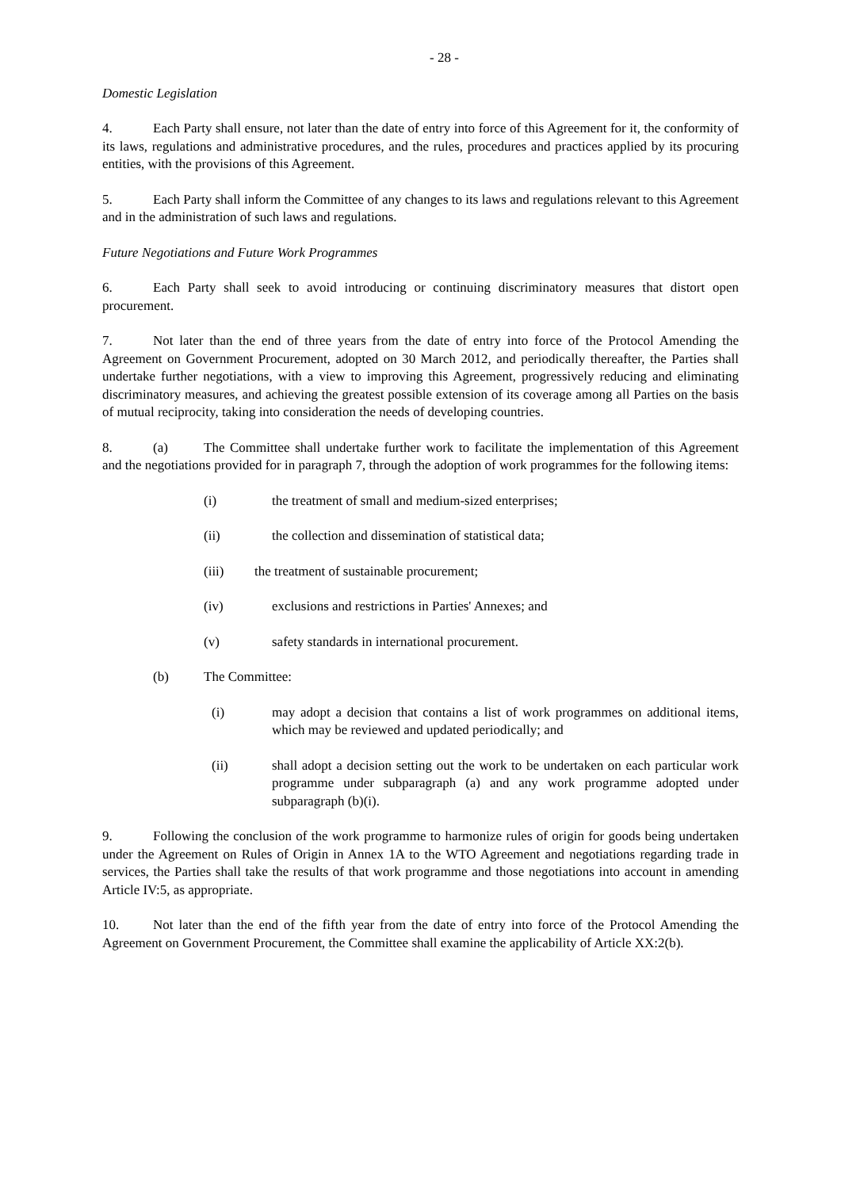- 28 -
Domestic Legislation
4. Each Party shall ensure, not later than the date of entry into force of this Agreement for it, the conformity of its laws, regulations and administrative procedures, and the rules, procedures and practices applied by its procuring entities, with the provisions of this Agreement.
5. Each Party shall inform the Committee of any changes to its laws and regulations relevant to this Agreement and in the administration of such laws and regulations.
Future Negotiations and Future Work Programmes
6. Each Party shall seek to avoid introducing or continuing discriminatory measures that distort open procurement.
7. Not later than the end of three years from the date of entry into force of the Protocol Amending the Agreement on Government Procurement, adopted on 30 March 2012, and periodically thereafter, the Parties shall undertake further negotiations, with a view to improving this Agreement, progressively reducing and eliminating discriminatory measures, and achieving the greatest possible extension of its coverage among all Parties on the basis of mutual reciprocity, taking into consideration the needs of developing countries.
8. (a) The Committee shall undertake further work to facilitate the implementation of this Agreement and the negotiations provided for in paragraph 7, through the adoption of work programmes for the following items:
(i) the treatment of small and medium-sized enterprises;
(ii) the collection and dissemination of statistical data;
(iii) the treatment of sustainable procurement;
(iv) exclusions and restrictions in Parties' Annexes; and
(v) safety standards in international procurement.
(b) The Committee:
(i) may adopt a decision that contains a list of work programmes on additional items, which may be reviewed and updated periodically; and
(ii) shall adopt a decision setting out the work to be undertaken on each particular work programme under subparagraph (a) and any work programme adopted under subparagraph (b)(i).
9. Following the conclusion of the work programme to harmonize rules of origin for goods being undertaken under the Agreement on Rules of Origin in Annex 1A to the WTO Agreement and negotiations regarding trade in services, the Parties shall take the results of that work programme and those negotiations into account in amending Article IV:5, as appropriate.
10. Not later than the end of the fifth year from the date of entry into force of the Protocol Amending the Agreement on Government Procurement, the Committee shall examine the applicability of Article XX:2(b).